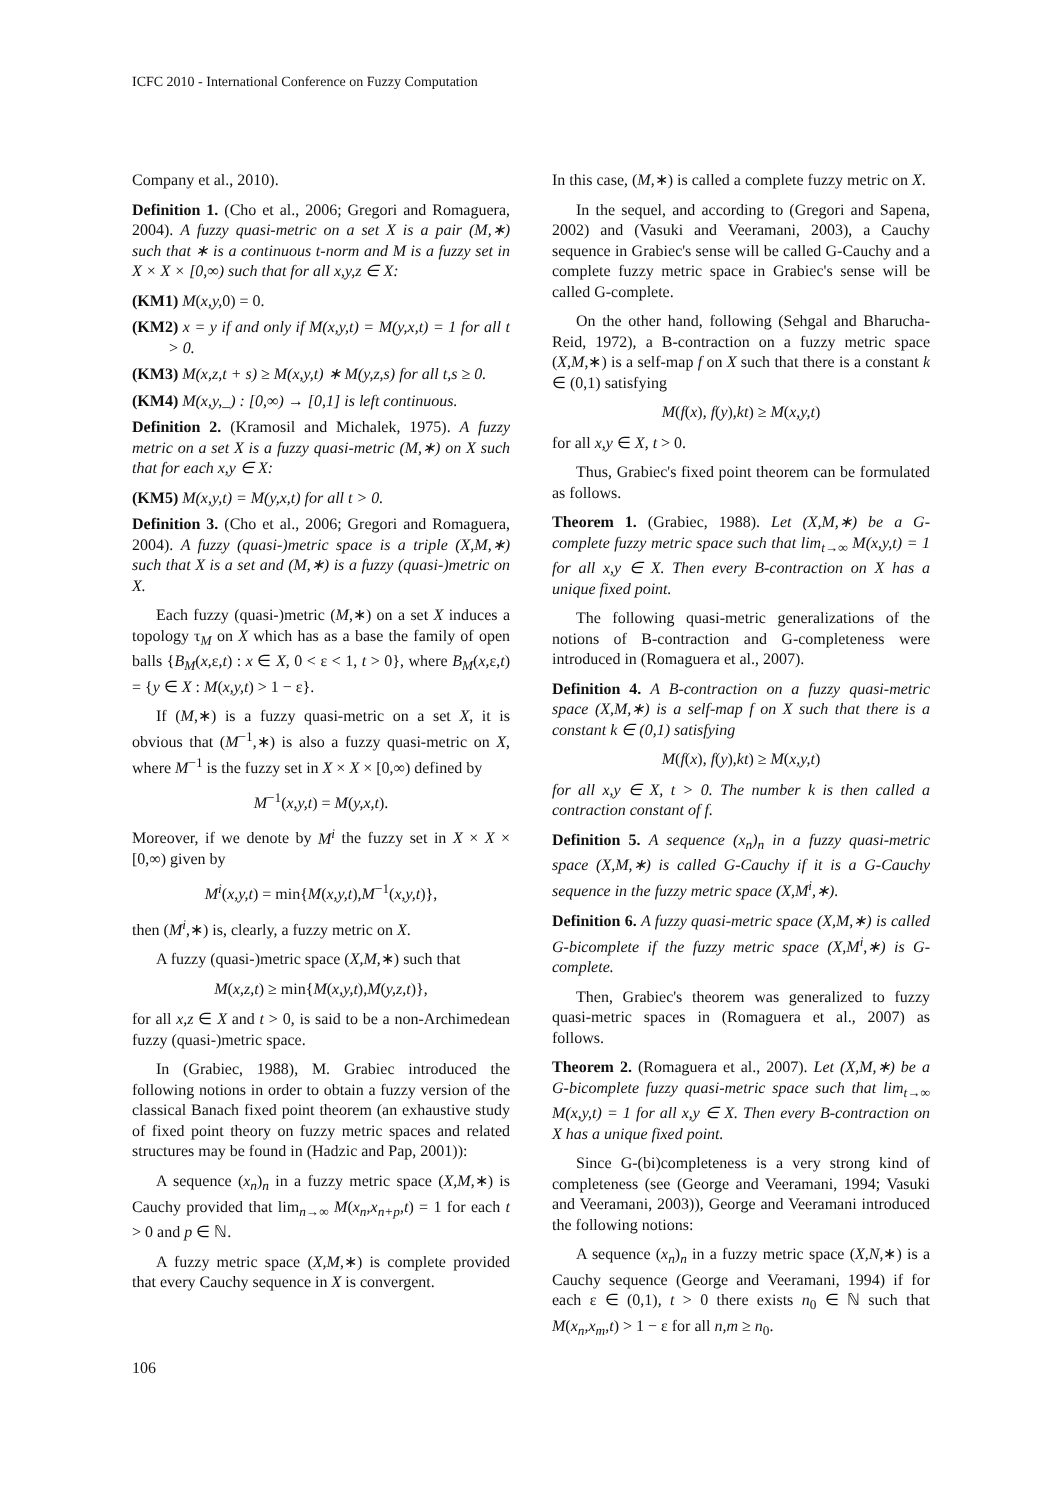ICFC 2010 - International Conference on Fuzzy Computation
Company et al., 2010).
Definition 1. (Cho et al., 2006; Gregori and Romaguera, 2004). A fuzzy quasi-metric on a set X is a pair (M,∗) such that ∗ is a continuous t-norm and M is a fuzzy set in X × X × [0,∞) such that for all x,y,z ∈ X:
(KM1) M(x,y, 0) = 0.
(KM2) x = y if and only if M(x,y,t) = M(y,x,t) = 1 for all t > 0.
(KM3) M(x,z,t + s) ≥ M(x,y,t) ∗ M(y,z,s) for all t,s ≥ 0.
(KM4) M(x,y,_) : [0,∞) → [0,1] is left continuous.
Definition 2. (Kramosil and Michalek, 1975). A fuzzy metric on a set X is a fuzzy quasi-metric (M,∗) on X such that for each x,y ∈ X:
(KM5) M(x,y,t) = M(y,x,t) for all t > 0.
Definition 3. (Cho et al., 2006; Gregori and Romaguera, 2004). A fuzzy (quasi-)metric space is a triple (X,M,∗) such that X is a set and (M,∗) is a fuzzy (quasi-)metric on X.
Each fuzzy (quasi-)metric (M,∗) on a set X induces a topology τ<sub>M</sub> on X which has as a base the family of open balls {B<sub>M</sub>(x,ε,t) : x ∈ X, 0 < ε < 1, t > 0}, where B<sub>M</sub>(x,ε,t) = {y ∈ X : M(x,y,t) > 1 − ε}.
If (M,∗) is a fuzzy quasi-metric on a set X, it is obvious that (M<sup>−1</sup>,∗) is also a fuzzy quasi-metric on X, where M<sup>−1</sup> is the fuzzy set in X × X × [0,∞) defined by
M<sup>−1</sup>(x,y,t) = M(y,x,t).
Moreover, if we denote by M<sup>i</sup> the fuzzy set in X × X × [0,∞) given by
M<sup>i</sup>(x,y,t) = min{M(x,y,t),M<sup>−1</sup>(x,y,t)},
then (M<sup>i</sup>,∗) is, clearly, a fuzzy metric on X.
A fuzzy (quasi-)metric space (X,M,∗) such that
M(x,z,t) ≥ min{M(x,y,t),M(y,z,t)},
for all x,z ∈ X and t > 0, is said to be a non-Archimedean fuzzy (quasi-)metric space.
In (Grabiec, 1988), M. Grabiec introduced the following notions in order to obtain a fuzzy version of the classical Banach fixed point theorem (an exhaustive study of fixed point theory on fuzzy metric spaces and related structures may be found in (Hadzic and Pap, 2001)):
A sequence (x<sub>n</sub>)<sub>n</sub> in a fuzzy metric space (X,M,∗) is Cauchy provided that lim<sub>n→∞</sub> M(x<sub>n</sub>,x<sub>n+p</sub>,t) = 1 for each t > 0 and p ∈ ℕ.
A fuzzy metric space (X,M,∗) is complete provided that every Cauchy sequence in X is convergent.
In this case, (M,∗) is called a complete fuzzy metric on X.
In the sequel, and according to (Gregori and Sapena, 2002) and (Vasuki and Veeramani, 2003), a Cauchy sequence in Grabiec's sense will be called G-Cauchy and a complete fuzzy metric space in Grabiec's sense will be called G-complete.
On the other hand, following (Sehgal and Bharucha-Reid, 1972), a B-contraction on a fuzzy metric space (X,M,∗) is a self-map f on X such that there is a constant k ∈ (0,1) satisfying
M(f(x), f(y),kt) ≥ M(x,y,t)
for all x,y ∈ X, t > 0.
Thus, Grabiec's fixed point theorem can be formulated as follows.
Theorem 1. (Grabiec, 1988). Let (X,M,∗) be a G-complete fuzzy metric space such that lim<sub>t→∞</sub> M(x,y,t) = 1 for all x,y ∈ X. Then every B-contraction on X has a unique fixed point.
The following quasi-metric generalizations of the notions of B-contraction and G-completeness were introduced in (Romaguera et al., 2007).
Definition 4. A B-contraction on a fuzzy quasi-metric space (X,M,∗) is a self-map f on X such that there is a constant k ∈ (0,1) satisfying
M(f(x), f(y),kt) ≥ M(x,y,t)
for all x,y ∈ X, t > 0. The number k is then called a contraction constant of f.
Definition 5. A sequence (x<sub>n</sub>)<sub>n</sub> in a fuzzy quasi-metric space (X,M,∗) is called G-Cauchy if it is a G-Cauchy sequence in the fuzzy metric space (X,M<sup>i</sup>,∗).
Definition 6. A fuzzy quasi-metric space (X,M,∗) is called G-bicomplete if the fuzzy metric space (X,M<sup>i</sup>,∗) is G-complete.
Then, Grabiec's theorem was generalized to fuzzy quasi-metric spaces in (Romaguera et al., 2007) as follows.
Theorem 2. (Romaguera et al., 2007). Let (X,M,∗) be a G-bicomplete fuzzy quasi-metric space such that lim<sub>t→∞</sub> M(x,y,t) = 1 for all x,y ∈ X. Then every B-contraction on X has a unique fixed point.
Since G-(bi)completeness is a very strong kind of completeness (see (George and Veeramani, 1994; Vasuki and Veeramani, 2003)), George and Veeramani introduced the following notions:
A sequence (x<sub>n</sub>)<sub>n</sub> in a fuzzy metric space (X,N,∗) is a Cauchy sequence (George and Veeramani, 1994) if for each ε ∈ (0,1), t > 0 there exists n<sub>0</sub> ∈ ℕ such that M(x<sub>n</sub>,x<sub>m</sub>,t) > 1 − ε for all n,m ≥ n<sub>0</sub>.
106